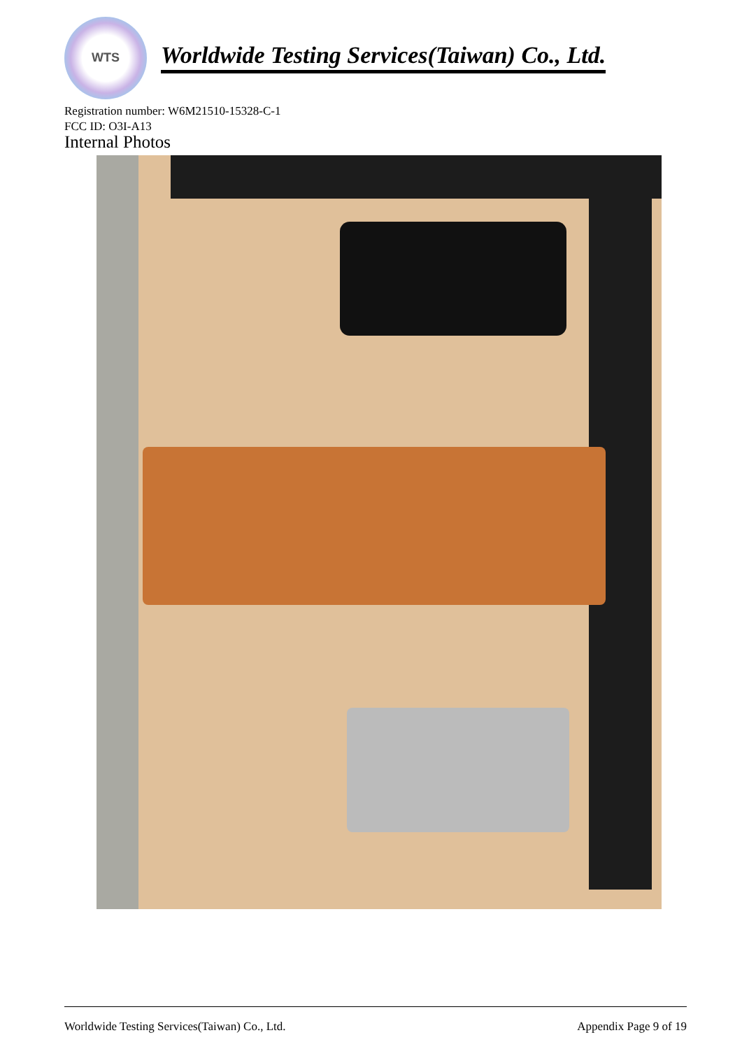WTS
Worldwide Testing Services(Taiwan) Co., Ltd.
Registration number: W6M21510-15328-C-1
FCC ID: O3I-A13
Internal Photos
Worldwide Testing Services(Taiwan) Co., Ltd. Appendix Page 9 of 19